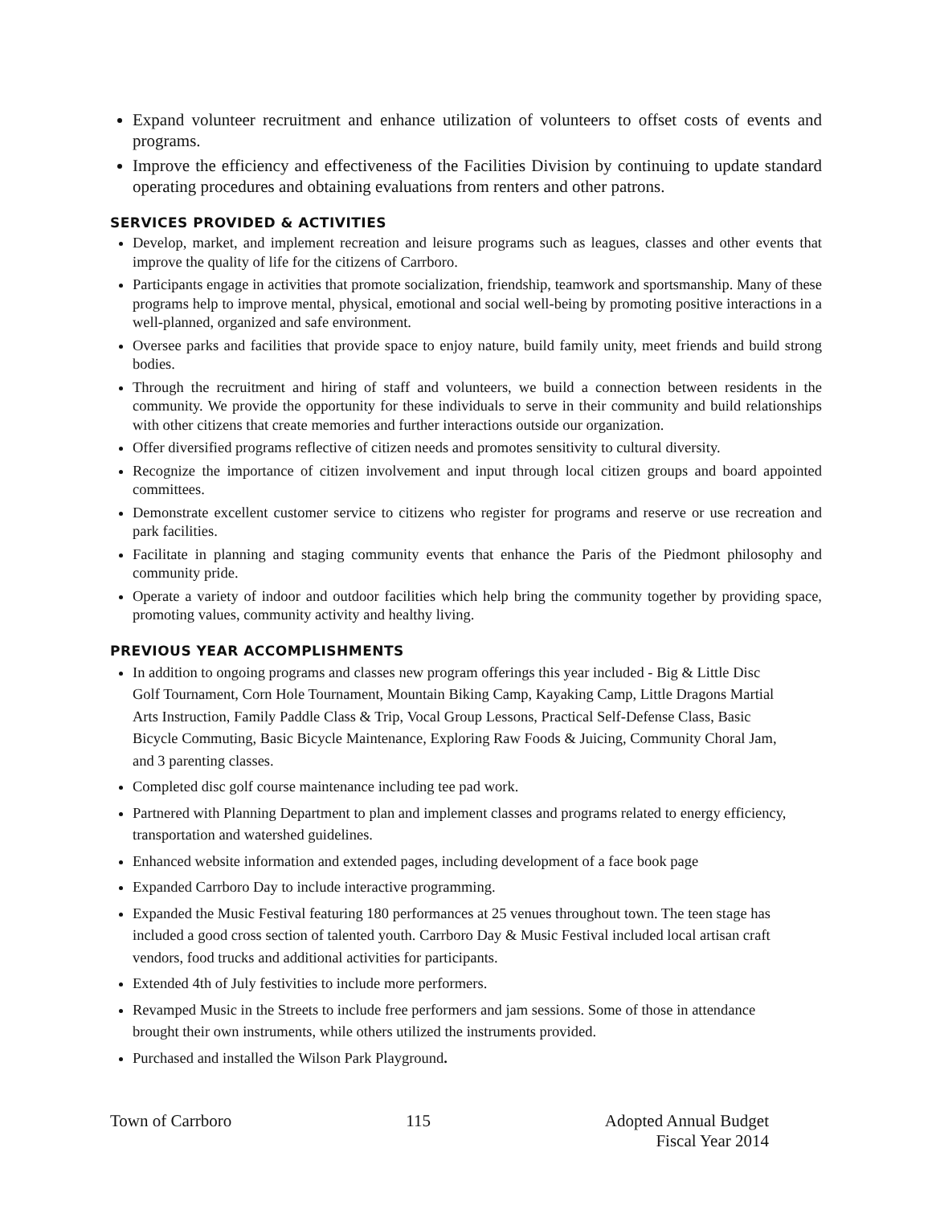Expand volunteer recruitment and enhance utilization of volunteers to offset costs of events and programs.
Improve the efficiency and effectiveness of the Facilities Division by continuing to update standard operating procedures and obtaining evaluations from renters and other patrons.
SERVICES PROVIDED & ACTIVITIES
Develop, market, and implement recreation and leisure programs such as leagues, classes and other events that improve the quality of life for the citizens of Carrboro.
Participants engage in activities that promote socialization, friendship, teamwork and sportsmanship. Many of these programs help to improve mental, physical, emotional and social well-being by promoting positive interactions in a well-planned, organized and safe environment.
Oversee parks and facilities that provide space to enjoy nature, build family unity, meet friends and build strong bodies.
Through the recruitment and hiring of staff and volunteers, we build a connection between residents in the community. We provide the opportunity for these individuals to serve in their community and build relationships with other citizens that create memories and further interactions outside our organization.
Offer diversified programs reflective of citizen needs and promotes sensitivity to cultural diversity.
Recognize the importance of citizen involvement and input through local citizen groups and board appointed committees.
Demonstrate excellent customer service to citizens who register for programs and reserve or use recreation and park facilities.
Facilitate in planning and staging community events that enhance the Paris of the Piedmont philosophy and community pride.
Operate a variety of indoor and outdoor facilities which help bring the community together by providing space, promoting values, community activity and healthy living.
PREVIOUS YEAR ACCOMPLISHMENTS
In addition to ongoing programs and classes new program offerings this year included - Big & Little Disc Golf Tournament, Corn Hole Tournament, Mountain Biking Camp, Kayaking Camp, Little Dragons Martial Arts Instruction, Family Paddle Class & Trip, Vocal Group Lessons, Practical Self-Defense Class, Basic Bicycle Commuting, Basic Bicycle Maintenance, Exploring Raw Foods & Juicing, Community Choral Jam, and 3 parenting classes.
Completed disc golf course maintenance including tee pad work.
Partnered with Planning Department to plan and implement classes and programs related to energy efficiency, transportation and watershed guidelines.
Enhanced website information and extended pages, including development of a face book page
Expanded Carrboro Day to include interactive programming.
Expanded the Music Festival featuring 180 performances at 25 venues throughout town. The teen stage has included a good cross section of talented youth. Carrboro Day & Music Festival included local artisan craft vendors, food trucks and additional activities for participants.
Extended 4th of July festivities to include more performers.
Revamped Music in the Streets to include free performers and jam sessions. Some of those in attendance brought their own instruments, while others utilized the instruments provided.
Purchased and installed the Wilson Park Playground.
Town of Carrboro 115 Adopted Annual Budget
Fiscal Year 2014